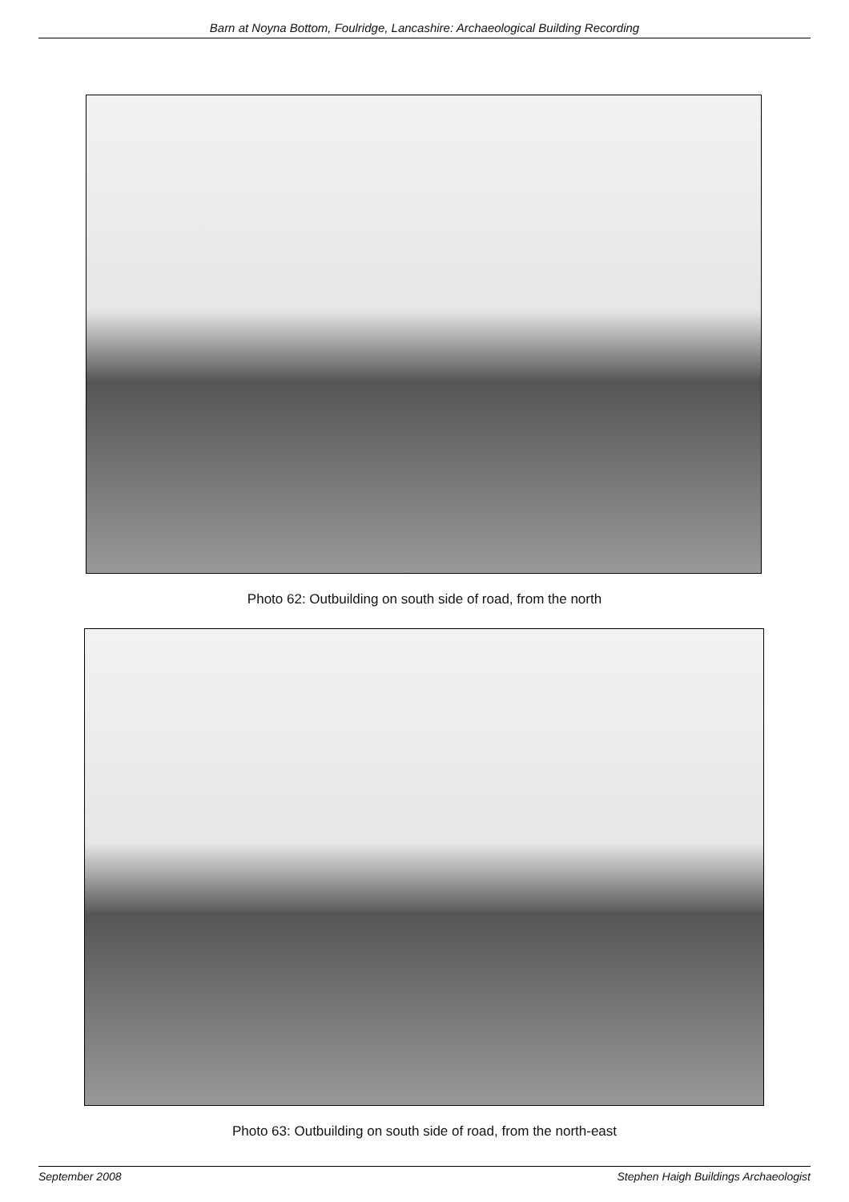Barn at Noyna Bottom, Foulridge, Lancashire: Archaeological Building Recording
Photo 62: Outbuilding on south side of road, from the north
Photo 63: Outbuilding on south side of road, from the north-east
September 2008 Stephen Haigh Buildings Archaeologist